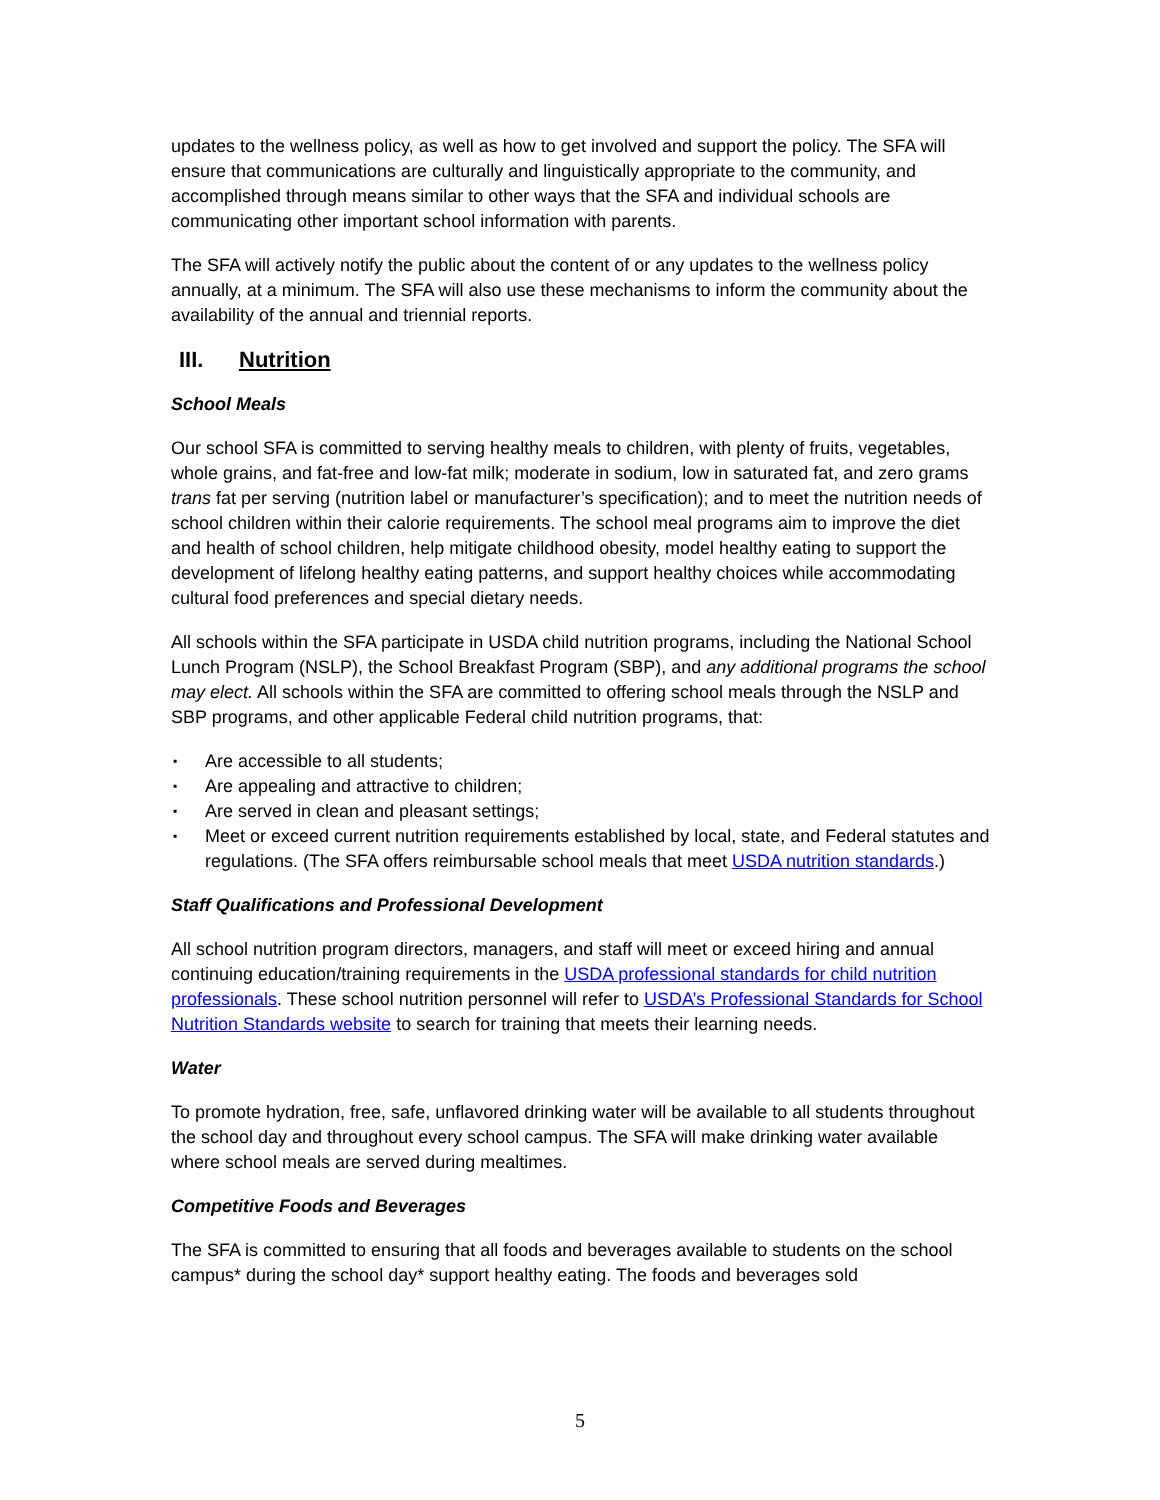updates to the wellness policy, as well as how to get involved and support the policy. The SFA will ensure that communications are culturally and linguistically appropriate to the community, and accomplished through means similar to other ways that the SFA and individual schools are communicating other important school information with parents.
The SFA will actively notify the public about the content of or any updates to the wellness policy annually, at a minimum. The SFA will also use these mechanisms to inform the community about the availability of the annual and triennial reports.
III. Nutrition
School Meals
Our school SFA is committed to serving healthy meals to children, with plenty of fruits, vegetables, whole grains, and fat-free and low-fat milk; moderate in sodium, low in saturated fat, and zero grams trans fat per serving (nutrition label or manufacturer’s specification); and to meet the nutrition needs of school children within their calorie requirements. The school meal programs aim to improve the diet and health of school children, help mitigate childhood obesity, model healthy eating to support the development of lifelong healthy eating patterns, and support healthy choices while accommodating cultural food preferences and special dietary needs.
All schools within the SFA participate in USDA child nutrition programs, including the National School Lunch Program (NSLP), the School Breakfast Program (SBP), and any additional programs the school may elect. All schools within the SFA are committed to offering school meals through the NSLP and SBP programs, and other applicable Federal child nutrition programs, that:
▪ Are accessible to all students;
▪ Are appealing and attractive to children;
▪ Are served in clean and pleasant settings;
▪ Meet or exceed current nutrition requirements established by local, state, and Federal statutes and regulations. (The SFA offers reimbursable school meals that meet USDA nutrition standards.)
Staff Qualifications and Professional Development
All school nutrition program directors, managers, and staff will meet or exceed hiring and annual continuing education/training requirements in the USDA professional standards for child nutrition professionals. These school nutrition personnel will refer to USDA’s Professional Standards for School Nutrition Standards website to search for training that meets their learning needs.
Water
To promote hydration, free, safe, unflavored drinking water will be available to all students throughout the school day and throughout every school campus. The SFA will make drinking water available where school meals are served during mealtimes.
Competitive Foods and Beverages
The SFA is committed to ensuring that all foods and beverages available to students on the school campus* during the school day* support healthy eating. The foods and beverages sold
5